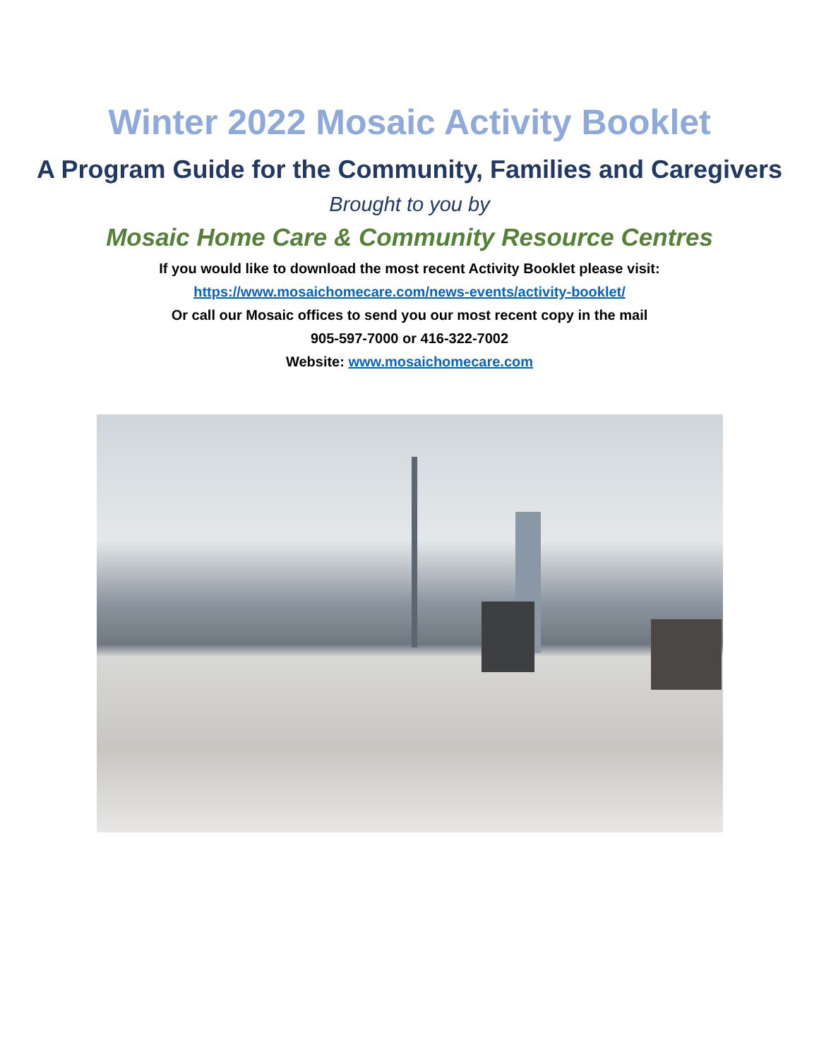Winter 2022 Mosaic Activity Booklet
A Program Guide for the Community, Families and Caregivers
Brought to you by
Mosaic Home Care & Community Resource Centres
If you would like to download the most recent Activity Booklet please visit:
https://www.mosaichomecare.com/news-events/activity-booklet/
Or call our Mosaic offices to send you our most recent copy in the mail
905-597-7000 or 416-322-7002
Website: www.mosaichomecare.com